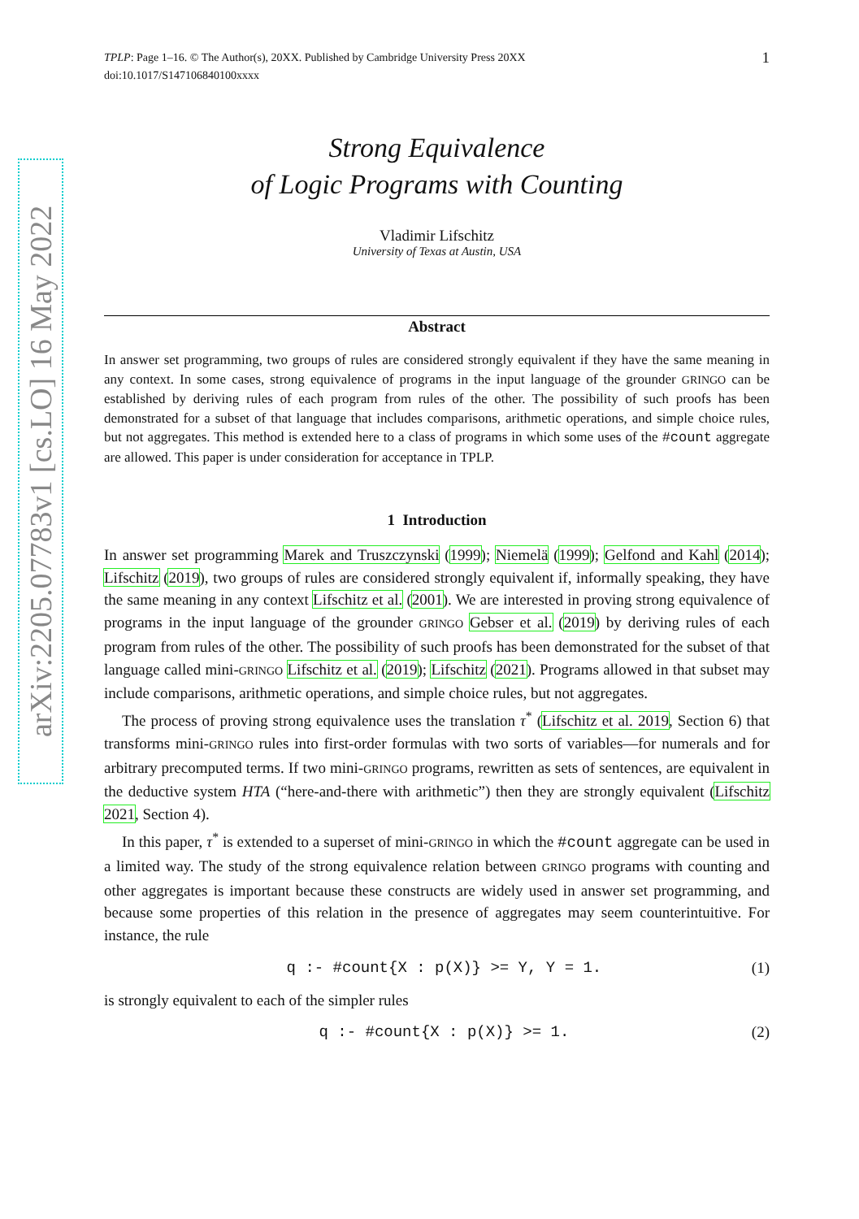arXiv:2205.07783v1 [cs.LO] 16 May 2022
TPLP: Page 1–16. © The Author(s), 20XX. Published by Cambridge University Press 20XX
doi:10.1017/S147106840100xxxx 1
Strong Equivalence
of Logic Programs with Counting
Vladimir Lifschitz
University of Texas at Austin, USA
Abstract
In answer set programming, two groups of rules are considered strongly equivalent if they have the same meaning in any context. In some cases, strong equivalence of programs in the input language of the grounder GRINGO can be established by deriving rules of each program from rules of the other. The possibility of such proofs has been demonstrated for a subset of that language that includes comparisons, arithmetic operations, and simple choice rules, but not aggregates. This method is extended here to a class of programs in which some uses of the #count aggregate are allowed. This paper is under consideration for acceptance in TPLP.
1 Introduction
In answer set programming Marek and Truszczynski (1999); Niemelä (1999); Gelfond and Kahl (2014); Lifschitz (2019), two groups of rules are considered strongly equivalent if, informally speaking, they have the same meaning in any context Lifschitz et al. (2001). We are interested in proving strong equivalence of programs in the input language of the grounder GRINGO Gebser et al. (2019) by deriving rules of each program from rules of the other. The possibility of such proofs has been demonstrated for the subset of that language called mini-GRINGO Lifschitz et al. (2019); Lifschitz (2021). Programs allowed in that subset may include comparisons, arithmetic operations, and simple choice rules, but not aggregates.
The process of proving strong equivalence uses the translation τ<sup>*</sup> (Lifschitz et al. 2019, Section 6) that transforms mini-GRINGO rules into first-order formulas with two sorts of variables—for numerals and for arbitrary precomputed terms. If two mini-GRINGO programs, rewritten as sets of sentences, are equivalent in the deductive system HTA (“here-and-there with arithmetic”) then they are strongly equivalent (Lifschitz 2021, Section 4).
In this paper, τ<sup>*</sup> is extended to a superset of mini-GRINGO in which the #count aggregate can be used in a limited way. The study of the strong equivalence relation between GRINGO programs with counting and other aggregates is important because these constructs are widely used in answer set programming, and because some properties of this relation in the presence of aggregates may seem counterintuitive. For instance, the rule
q :- #count{X : p(X)} >= Y, Y = 1. (1)
is strongly equivalent to each of the simpler rules
q :- #count{X : p(X)} >= 1. (2)